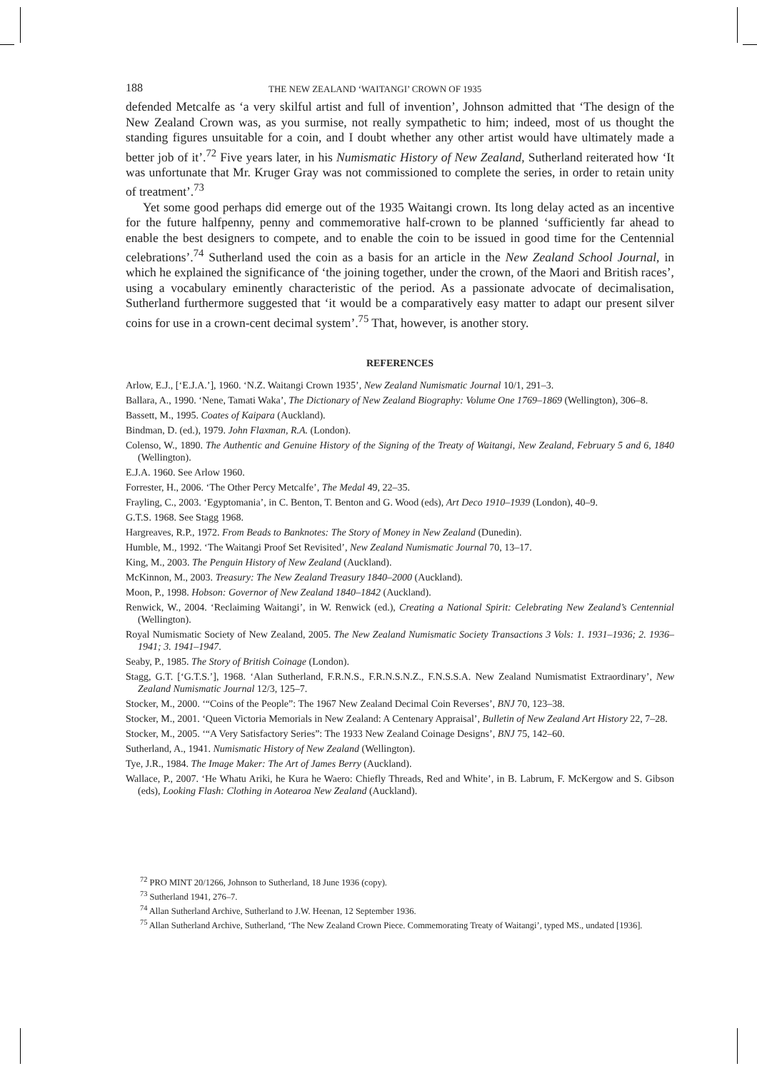188 THE NEW ZEALAND ‘WAITANGI’ CROWN OF 1935
defended Metcalfe as ‘a very skilful artist and full of invention’, Johnson admitted that ‘The design of the New Zealand Crown was, as you surmise, not really sympathetic to him; indeed, most of us thought the standing figures unsuitable for a coin, and I doubt whether any other artist would have ultimately made a better job of it’.<sup>72</sup> Five years later, in his Numismatic History of New Zealand, Sutherland reiterated how ‘It was unfortunate that Mr. Kruger Gray was not commissioned to complete the series, in order to retain unity of treatment’.<sup>73</sup>
Yet some good perhaps did emerge out of the 1935 Waitangi crown. Its long delay acted as an incentive for the future halfpenny, penny and commemorative half-crown to be planned ‘sufficiently far ahead to enable the best designers to compete, and to enable the coin to be issued in good time for the Centennial celebrations’.<sup>74</sup> Sutherland used the coin as a basis for an article in the New Zealand School Journal, in which he explained the significance of ‘the joining together, under the crown, of the Maori and British races’, using a vocabulary eminently characteristic of the period. As a passionate advocate of decimalisation, Sutherland furthermore suggested that ‘it would be a comparatively easy matter to adapt our present silver coins for use in a crown-cent decimal system’.<sup>75</sup> That, however, is another story.
REFERENCES
Arlow, E.J., [‘E.J.A.’], 1960. ‘N.Z. Waitangi Crown 1935’, New Zealand Numismatic Journal 10/1, 291–3.
Ballara, A., 1990. ‘Nene, Tamati Waka’, The Dictionary of New Zealand Biography: Volume One 1769–1869 (Wellington), 306–8.
Bassett, M., 1995. Coates of Kaipara (Auckland).
Bindman, D. (ed.), 1979. John Flaxman, R.A. (London).
Colenso, W., 1890. The Authentic and Genuine History of the Signing of the Treaty of Waitangi, New Zealand, February 5 and 6, 1840 (Wellington).
E.J.A. 1960. See Arlow 1960.
Forrester, H., 2006. ‘The Other Percy Metcalfe’, The Medal 49, 22–35.
Frayling, C., 2003. ‘Egyptomania’, in C. Benton, T. Benton and G. Wood (eds), Art Deco 1910–1939 (London), 40–9.
G.T.S. 1968. See Stagg 1968.
Hargreaves, R.P., 1972. From Beads to Banknotes: The Story of Money in New Zealand (Dunedin).
Humble, M., 1992. ‘The Waitangi Proof Set Revisited’, New Zealand Numismatic Journal 70, 13–17.
King, M., 2003. The Penguin History of New Zealand (Auckland).
McKinnon, M., 2003. Treasury: The New Zealand Treasury 1840–2000 (Auckland).
Moon, P., 1998. Hobson: Governor of New Zealand 1840–1842 (Auckland).
Renwick, W., 2004. ‘Reclaiming Waitangi’, in W. Renwick (ed.), Creating a National Spirit: Celebrating New Zealand’s Centennial (Wellington).
Royal Numismatic Society of New Zealand, 2005. The New Zealand Numismatic Society Transactions 3 Vols: 1. 1931–1936; 2. 1936–1941; 3. 1941–1947.
Seaby, P., 1985. The Story of British Coinage (London).
Stagg, G.T. [‘G.T.S.’], 1968. ‘Alan Sutherland, F.R.N.S., F.R.N.S.N.Z., F.N.S.S.A. New Zealand Numismatist Extraordinary’, New Zealand Numismatic Journal 12/3, 125–7.
Stocker, M., 2000. ‘“Coins of the People”: The 1967 New Zealand Decimal Coin Reverses’, BNJ 70, 123–38.
Stocker, M., 2001. ‘Queen Victoria Memorials in New Zealand: A Centenary Appraisal’, Bulletin of New Zealand Art History 22, 7–28.
Stocker, M., 2005. ‘“A Very Satisfactory Series”: The 1933 New Zealand Coinage Designs’, BNJ 75, 142–60.
Sutherland, A., 1941. Numismatic History of New Zealand (Wellington).
Tye, J.R., 1984. The Image Maker: The Art of James Berry (Auckland).
Wallace, P., 2007. ‘He Whatu Ariki, he Kura he Waero: Chiefly Threads, Red and White’, in B. Labrum, F. McKergow and S. Gibson (eds), Looking Flash: Clothing in Aotearoa New Zealand (Auckland).
<sup>72</sup> PRO MINT 20/1266, Johnson to Sutherland, 18 June 1936 (copy).
<sup>73</sup> Sutherland 1941, 276–7.
<sup>74</sup> Allan Sutherland Archive, Sutherland to J.W. Heenan, 12 September 1936.
<sup>75</sup> Allan Sutherland Archive, Sutherland, ‘The New Zealand Crown Piece. Commemorating Treaty of Waitangi’, typed MS., undated [1936].